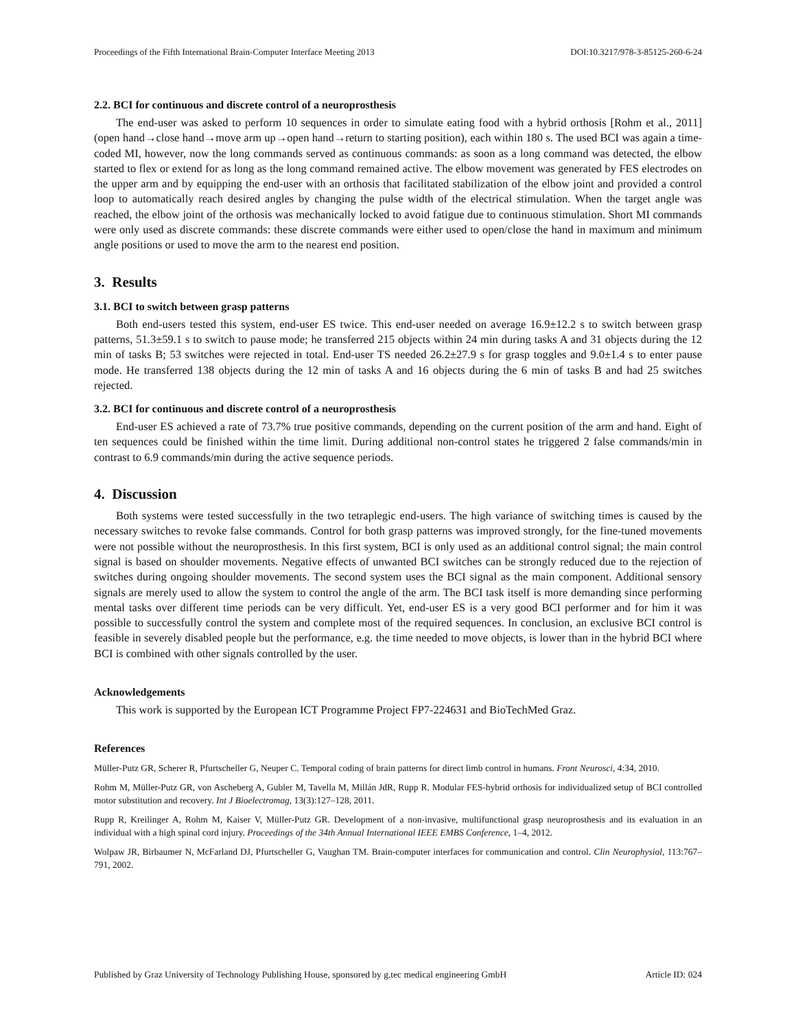Proceedings of the Fifth International Brain-Computer Interface Meeting 2013 DOI:10.3217/978-3-85125-260-6-24
2.2. BCI for continuous and discrete control of a neuroprosthesis
The end-user was asked to perform 10 sequences in order to simulate eating food with a hybrid orthosis [Rohm et al., 2011] (open hand→close hand→move arm up→open hand→return to starting position), each within 180 s. The used BCI was again a time-coded MI, however, now the long commands served as continuous commands: as soon as a long command was detected, the elbow started to flex or extend for as long as the long command remained active. The elbow movement was generated by FES electrodes on the upper arm and by equipping the end-user with an orthosis that facilitated stabilization of the elbow joint and provided a control loop to automatically reach desired angles by changing the pulse width of the electrical stimulation. When the target angle was reached, the elbow joint of the orthosis was mechanically locked to avoid fatigue due to continuous stimulation. Short MI commands were only used as discrete commands: these discrete commands were either used to open/close the hand in maximum and minimum angle positions or used to move the arm to the nearest end position.
3. Results
3.1. BCI to switch between grasp patterns
Both end-users tested this system, end-user ES twice. This end-user needed on average 16.9±12.2 s to switch between grasp patterns, 51.3±59.1 s to switch to pause mode; he transferred 215 objects within 24 min during tasks A and 31 objects during the 12 min of tasks B; 53 switches were rejected in total. End-user TS needed 26.2±27.9 s for grasp toggles and 9.0±1.4 s to enter pause mode. He transferred 138 objects during the 12 min of tasks A and 16 objects during the 6 min of tasks B and had 25 switches rejected.
3.2. BCI for continuous and discrete control of a neuroprosthesis
End-user ES achieved a rate of 73.7% true positive commands, depending on the current position of the arm and hand. Eight of ten sequences could be finished within the time limit. During additional non-control states he triggered 2 false commands/min in contrast to 6.9 commands/min during the active sequence periods.
4. Discussion
Both systems were tested successfully in the two tetraplegic end-users. The high variance of switching times is caused by the necessary switches to revoke false commands. Control for both grasp patterns was improved strongly, for the fine-tuned movements were not possible without the neuroprosthesis. In this first system, BCI is only used as an additional control signal; the main control signal is based on shoulder movements. Negative effects of unwanted BCI switches can be strongly reduced due to the rejection of switches during ongoing shoulder movements. The second system uses the BCI signal as the main component. Additional sensory signals are merely used to allow the system to control the angle of the arm. The BCI task itself is more demanding since performing mental tasks over different time periods can be very difficult. Yet, end-user ES is a very good BCI performer and for him it was possible to successfully control the system and complete most of the required sequences. In conclusion, an exclusive BCI control is feasible in severely disabled people but the performance, e.g. the time needed to move objects, is lower than in the hybrid BCI where BCI is combined with other signals controlled by the user.
Acknowledgements
This work is supported by the European ICT Programme Project FP7-224631 and BioTechMed Graz.
References
Müller-Putz GR, Scherer R, Pfurtscheller G, Neuper C. Temporal coding of brain patterns for direct limb control in humans. Front Neurosci, 4:34, 2010.
Rohm M, Müller-Putz GR, von Ascheberg A, Gubler M, Tavella M, Millán JdR, Rupp R. Modular FES-hybrid orthosis for individualized setup of BCI controlled motor substitution and recovery. Int J Bioelectromag, 13(3):127–128, 2011.
Rupp R, Kreilinger A, Rohm M, Kaiser V, Müller-Putz GR. Development of a non-invasive, multifunctional grasp neuroprosthesis and its evaluation in an individual with a high spinal cord injury. Proceedings of the 34th Annual International IEEE EMBS Conference, 1–4, 2012.
Wolpaw JR, Birbaumer N, McFarland DJ, Pfurtscheller G, Vaughan TM. Brain-computer interfaces for communication and control. Clin Neurophysiol, 113:767–791, 2002.
Published by Graz University of Technology Publishing House, sponsored by g.tec medical engineering GmbH Article ID: 024